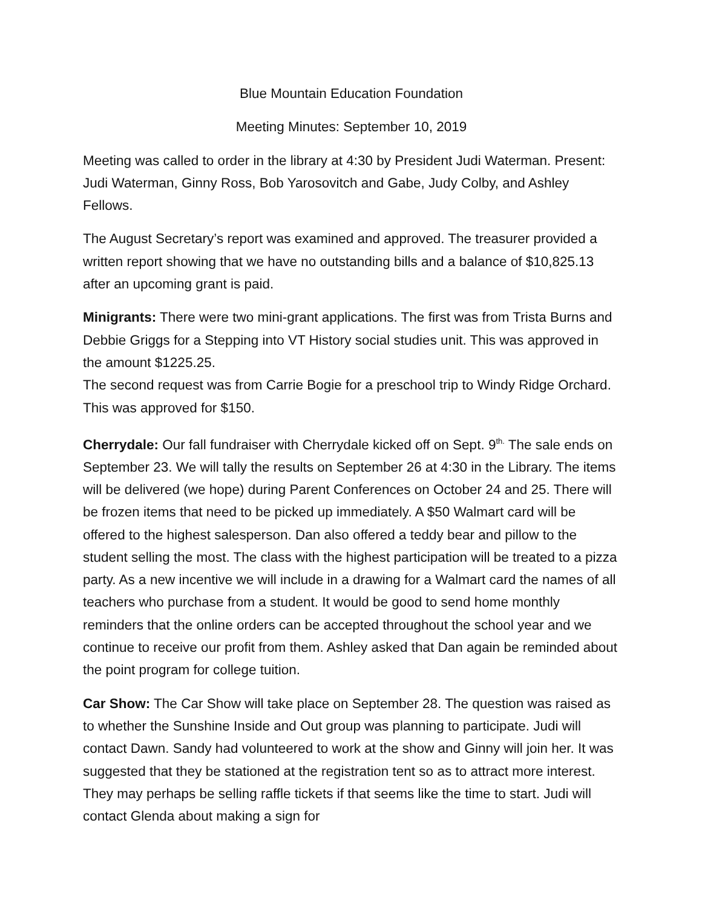Blue Mountain Education Foundation
Meeting Minutes: September 10, 2019
Meeting was called to order in the library at 4:30 by President Judi Waterman. Present: Judi Waterman, Ginny Ross, Bob Yarosovitch and Gabe, Judy Colby, and Ashley Fellows.
The August Secretary’s report was examined and approved. The treasurer provided a written report showing that we have no outstanding bills and a balance of $10,825.13 after an upcoming grant is paid.
Minigrants: There were two mini-grant applications. The first was from Trista Burns and Debbie Griggs for a Stepping into VT History social studies unit. This was approved in the amount $1225.25.
The second request was from Carrie Bogie for a preschool trip to Windy Ridge Orchard. This was approved for $150.
Cherrydale: Our fall fundraiser with Cherrydale kicked off on Sept. 9<sup>th.</sup> The sale ends on September 23. We will tally the results on September 26 at 4:30 in the Library. The items will be delivered (we hope) during Parent Conferences on October 24 and 25. There will be frozen items that need to be picked up immediately. A $50 Walmart card will be offered to the highest salesperson. Dan also offered a teddy bear and pillow to the student selling the most. The class with the highest participation will be treated to a pizza party. As a new incentive we will include in a drawing for a Walmart card the names of all teachers who purchase from a student. It would be good to send home monthly reminders that the online orders can be accepted throughout the school year and we continue to receive our profit from them. Ashley asked that Dan again be reminded about the point program for college tuition.
Car Show: The Car Show will take place on September 28. The question was raised as to whether the Sunshine Inside and Out group was planning to participate. Judi will contact Dawn. Sandy had volunteered to work at the show and Ginny will join her. It was suggested that they be stationed at the registration tent so as to attract more interest. They may perhaps be selling raffle tickets if that seems like the time to start. Judi will contact Glenda about making a sign for